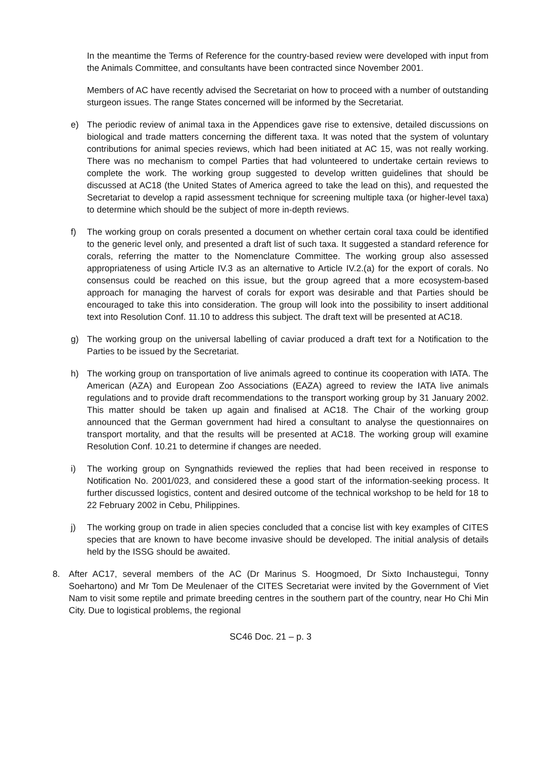In the meantime the Terms of Reference for the country-based review were developed with input from the Animals Committee, and consultants have been contracted since November 2001.
Members of AC have recently advised the Secretariat on how to proceed with a number of outstanding sturgeon issues. The range States concerned will be informed by the Secretariat.
e) The periodic review of animal taxa in the Appendices gave rise to extensive, detailed discussions on biological and trade matters concerning the different taxa. It was noted that the system of voluntary contributions for animal species reviews, which had been initiated at AC 15, was not really working. There was no mechanism to compel Parties that had volunteered to undertake certain reviews to complete the work. The working group suggested to develop written guidelines that should be discussed at AC18 (the United States of America agreed to take the lead on this), and requested the Secretariat to develop a rapid assessment technique for screening multiple taxa (or higher-level taxa) to determine which should be the subject of more in-depth reviews.
f) The working group on corals presented a document on whether certain coral taxa could be identified to the generic level only, and presented a draft list of such taxa. It suggested a standard reference for corals, referring the matter to the Nomenclature Committee. The working group also assessed appropriateness of using Article IV.3 as an alternative to Article IV.2.(a) for the export of corals. No consensus could be reached on this issue, but the group agreed that a more ecosystem-based approach for managing the harvest of corals for export was desirable and that Parties should be encouraged to take this into consideration. The group will look into the possibility to insert additional text into Resolution Conf. 11.10 to address this subject. The draft text will be presented at AC18.
g) The working group on the universal labelling of caviar produced a draft text for a Notification to the Parties to be issued by the Secretariat.
h) The working group on transportation of live animals agreed to continue its cooperation with IATA. The American (AZA) and European Zoo Associations (EAZA) agreed to review the IATA live animals regulations and to provide draft recommendations to the transport working group by 31 January 2002. This matter should be taken up again and finalised at AC18. The Chair of the working group announced that the German government had hired a consultant to analyse the questionnaires on transport mortality, and that the results will be presented at AC18. The working group will examine Resolution Conf. 10.21 to determine if changes are needed.
i) The working group on Syngnathids reviewed the replies that had been received in response to Notification No. 2001/023, and considered these a good start of the information-seeking process. It further discussed logistics, content and desired outcome of the technical workshop to be held for 18 to 22 February 2002 in Cebu, Philippines.
j) The working group on trade in alien species concluded that a concise list with key examples of CITES species that are known to have become invasive should be developed. The initial analysis of details held by the ISSG should be awaited.
8. After AC17, several members of the AC (Dr Marinus S. Hoogmoed, Dr Sixto Inchaustegui, Tonny Soehartono) and Mr Tom De Meulenaer of the CITES Secretariat were invited by the Government of Viet Nam to visit some reptile and primate breeding centres in the southern part of the country, near Ho Chi Min City. Due to logistical problems, the regional
SC46 Doc. 21 – p. 3